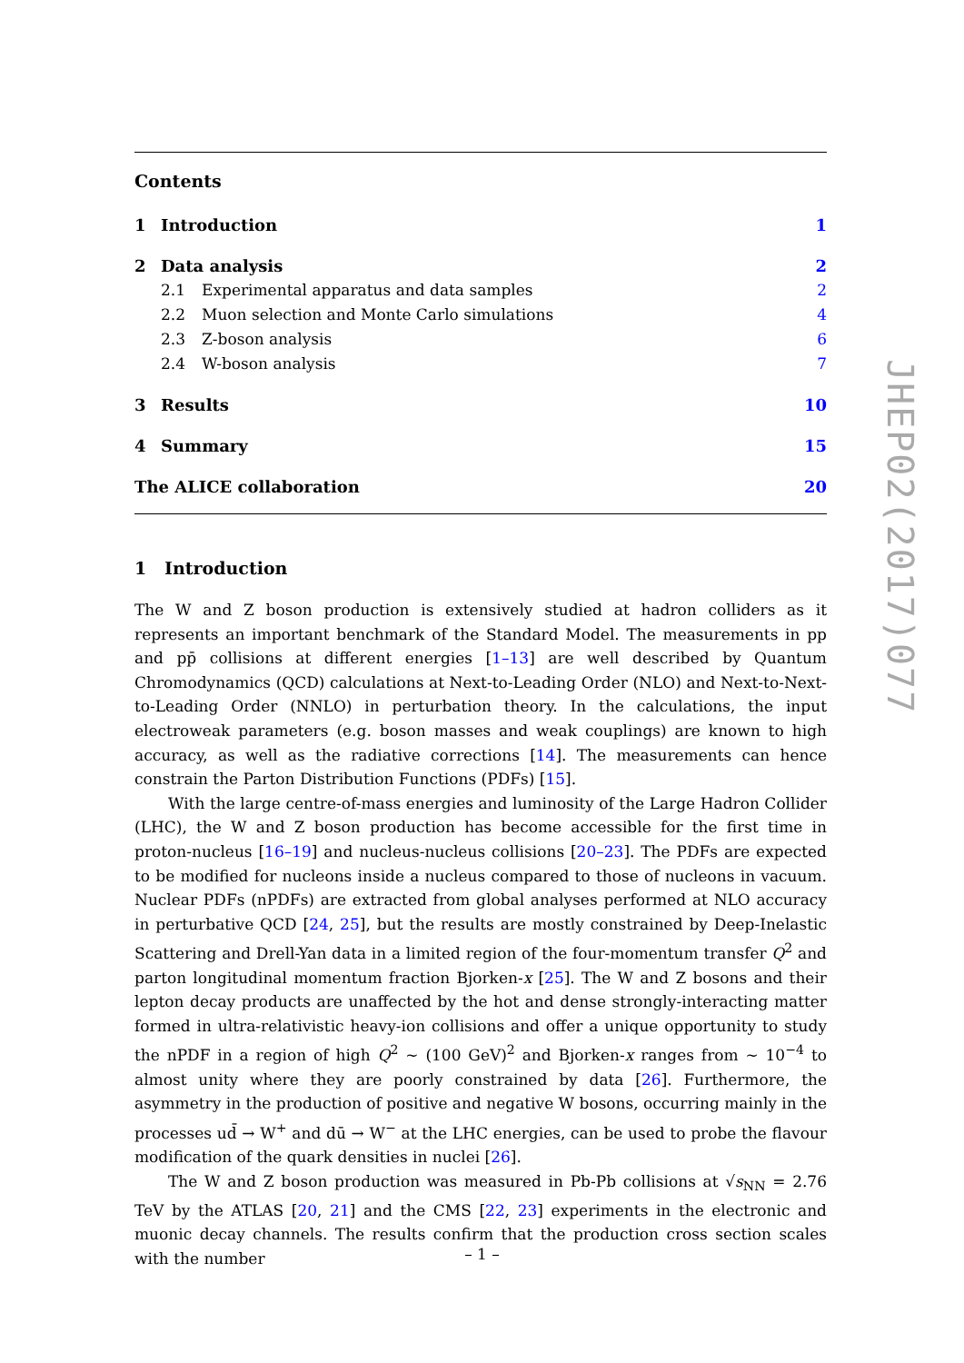Contents
1 Introduction 1
2 Data analysis 2
2.1 Experimental apparatus and data samples 2
2.2 Muon selection and Monte Carlo simulations 4
2.3 Z-boson analysis 6
2.4 W-boson analysis 7
3 Results 10
4 Summary 15
The ALICE collaboration 20
1 Introduction
The W and Z boson production is extensively studied at hadron colliders as it represents an important benchmark of the Standard Model. The measurements in pp and pp̄ collisions at different energies [1–13] are well described by Quantum Chromodynamics (QCD) calculations at Next-to-Leading Order (NLO) and Next-to-Next-to-Leading Order (NNLO) in perturbation theory. In the calculations, the input electroweak parameters (e.g. boson masses and weak couplings) are known to high accuracy, as well as the radiative corrections [14]. The measurements can hence constrain the Parton Distribution Functions (PDFs) [15].
With the large centre-of-mass energies and luminosity of the Large Hadron Collider (LHC), the W and Z boson production has become accessible for the first time in proton-nucleus [16–19] and nucleus-nucleus collisions [20–23]. The PDFs are expected to be modified for nucleons inside a nucleus compared to those of nucleons in vacuum. Nuclear PDFs (nPDFs) are extracted from global analyses performed at NLO accuracy in perturbative QCD [24, 25], but the results are mostly constrained by Deep-Inelastic Scattering and Drell-Yan data in a limited region of the four-momentum transfer Q<sup>2</sup> and parton longitudinal momentum fraction Bjorken-x [25]. The W and Z bosons and their lepton decay products are unaffected by the hot and dense strongly-interacting matter formed in ultra-relativistic heavy-ion collisions and offer a unique opportunity to study the nPDF in a region of high Q<sup>2</sup> ∼ (100 GeV)<sup>2</sup> and Bjorken-x ranges from ∼ 10<sup>−4</sup> to almost unity where they are poorly constrained by data [26]. Furthermore, the asymmetry in the production of positive and negative W bosons, occurring mainly in the processes ud̄ → W<sup>+</sup> and dū → W<sup>−</sup> at the LHC energies, can be used to probe the flavour modification of the quark densities in nuclei [26].
The W and Z boson production was measured in Pb-Pb collisions at √s<sub>NN</sub> = 2.76 TeV by the ATLAS [20, 21] and the CMS [22, 23] experiments in the electronic and muonic decay channels. The results confirm that the production cross section scales with the number
JHEP02(2017)077
– 1 –